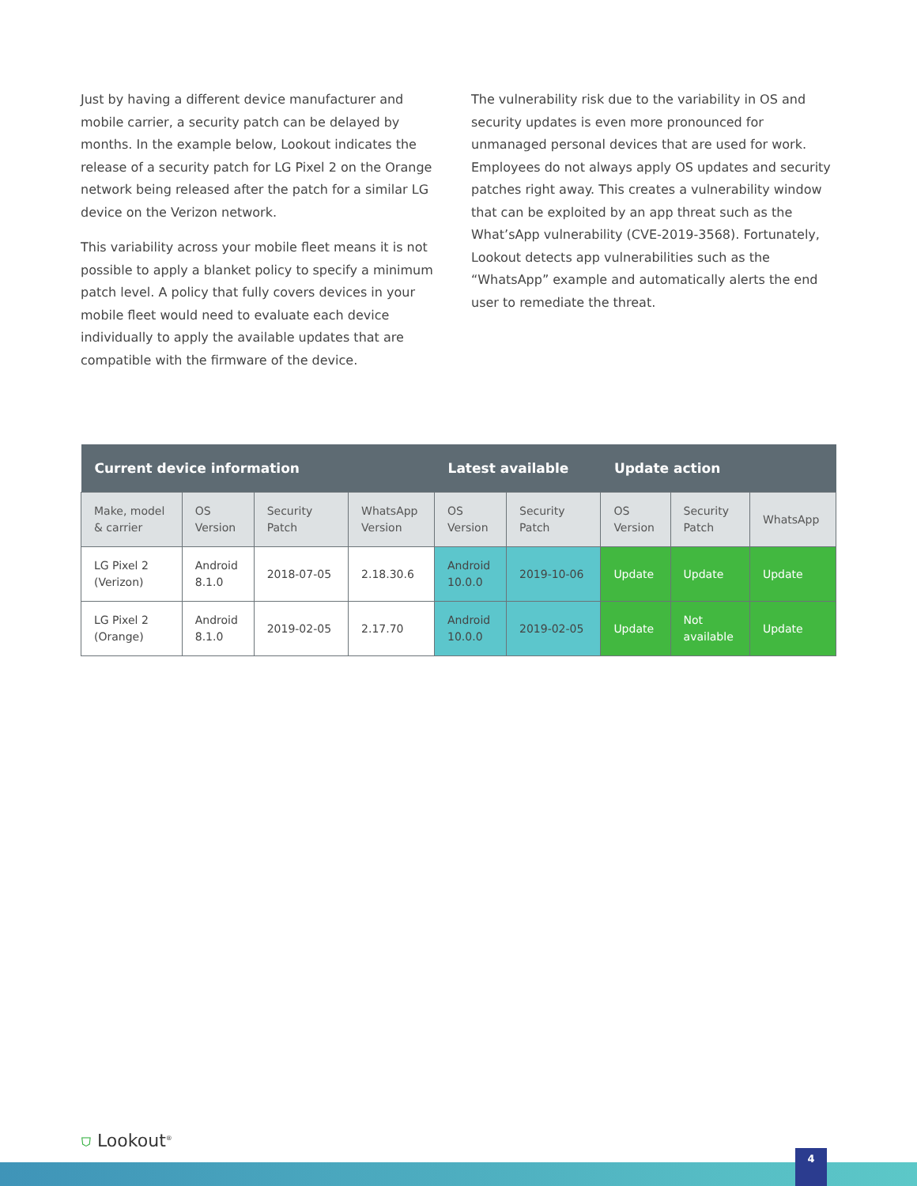Just by having a different device manufacturer and mobile carrier, a security patch can be delayed by months. In the example below, Lookout indicates the release of a security patch for LG Pixel 2 on the Orange network being released after the patch for a similar LG device on the Verizon network.
This variability across your mobile fleet means it is not possible to apply a blanket policy to specify a minimum patch level. A policy that fully covers devices in your mobile fleet would need to evaluate each device individually to apply the available updates that are compatible with the firmware of the device.
The vulnerability risk due to the variability in OS and security updates is even more pronounced for unmanaged personal devices that are used for work. Employees do not always apply OS updates and security patches right away. This creates a vulnerability window that can be exploited by an app threat such as the What’sApp vulnerability (CVE-2019-3568). Fortunately, Lookout detects app vulnerabilities such as the “WhatsApp” example and automatically alerts the end user to remediate the threat.
| Current device information | | | | Latest available | | Update action | | |
| --- | --- | --- | --- | --- | --- | --- | --- | --- |
| Make, model & carrier | OS Version | Security Patch | WhatsApp Version | OS Version | Security Patch | OS Version | Security Patch | WhatsApp |
| LG Pixel 2 (Verizon) | Android 8.1.0 | 2018-07-05 | 2.18.30.6 | Android 10.0.0 | 2019-10-06 | Update | Update | Update |
| LG Pixel 2 (Orange) | Android 8.1.0 | 2019-02-05 | 2.17.70 | Android 10.0.0 | 2019-02-05 | Update | Not available | Update |
⛉ Lookout<sup>®</sup>
4